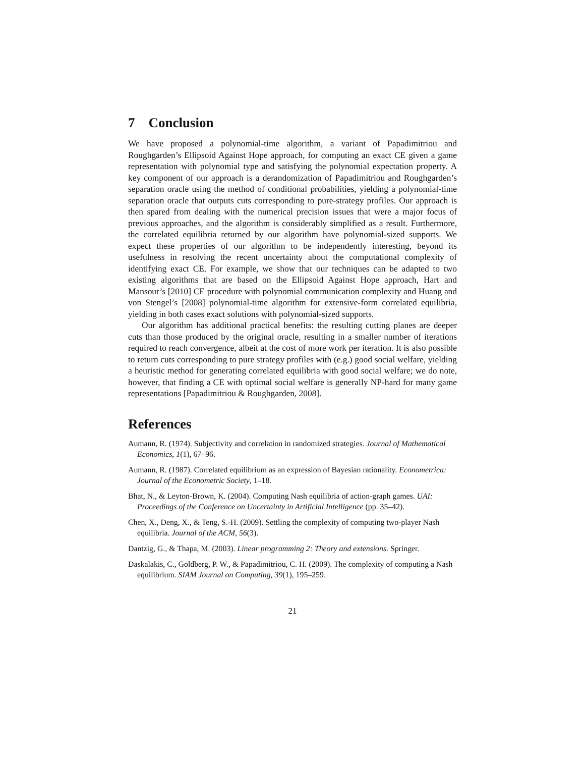7 Conclusion
We have proposed a polynomial-time algorithm, a variant of Papadimitriou and Roughgarden’s Ellipsoid Against Hope approach, for computing an exact CE given a game representation with polynomial type and satisfying the polynomial expectation property. A key component of our approach is a derandomization of Papadimitriou and Roughgarden’s separation oracle using the method of conditional probabilities, yielding a polynomial-time separation oracle that outputs cuts corresponding to pure-strategy profiles. Our approach is then spared from dealing with the numerical precision issues that were a major focus of previous approaches, and the algorithm is considerably simplified as a result. Furthermore, the correlated equilibria returned by our algorithm have polynomial-sized supports. We expect these properties of our algorithm to be independently interesting, beyond its usefulness in resolving the recent uncertainty about the computational complexity of identifying exact CE. For example, we show that our techniques can be adapted to two existing algorithms that are based on the Ellipsoid Against Hope approach, Hart and Mansour’s [2010] CE procedure with polynomial communication complexity and Huang and von Stengel’s [2008] polynomial-time algorithm for extensive-form correlated equilibria, yielding in both cases exact solutions with polynomial-sized supports.
Our algorithm has additional practical benefits: the resulting cutting planes are deeper cuts than those produced by the original oracle, resulting in a smaller number of iterations required to reach convergence, albeit at the cost of more work per iteration. It is also possible to return cuts corresponding to pure strategy profiles with (e.g.) good social welfare, yielding a heuristic method for generating correlated equilibria with good social welfare; we do note, however, that finding a CE with optimal social welfare is generally NP-hard for many game representations [Papadimitriou & Roughgarden, 2008].
References
Aumann, R. (1974). Subjectivity and correlation in randomized strategies. Journal of Mathematical Economics, 1(1), 67–96.
Aumann, R. (1987). Correlated equilibrium as an expression of Bayesian rationality. Econometrica: Journal of the Econometric Society, 1–18.
Bhat, N., & Leyton-Brown, K. (2004). Computing Nash equilibria of action-graph games. UAI: Proceedings of the Conference on Uncertainty in Artificial Intelligence (pp. 35–42).
Chen, X., Deng, X., & Teng, S.-H. (2009). Settling the complexity of computing two-player Nash equilibria. Journal of the ACM, 56(3).
Dantzig, G., & Thapa, M. (2003). Linear programming 2: Theory and extensions. Springer.
Daskalakis, C., Goldberg, P. W., & Papadimitriou, C. H. (2009). The complexity of computing a Nash equilibrium. SIAM Journal on Computing, 39(1), 195–259.
21